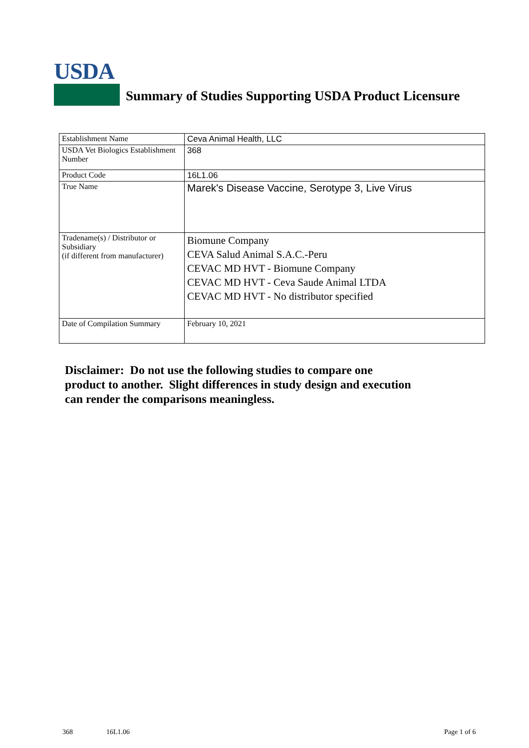USDA
Summary of Studies Supporting USDA Product Licensure
| Establishment Name | Ceva Animal Health, LLC |
| USDA Vet Biologics Establishment Number | 368 |
| Product Code | 16L1.06 |
| True Name | Marek's Disease Vaccine, Serotype 3, Live Virus |
| Tradename(s) / Distributor or Subsidiary (if different from manufacturer) | Biomune Company CEVA Salud Animal S.A.C.-Peru CEVAC MD HVT - Biomune Company CEVAC MD HVT - Ceva Saude Animal LTDA CEVAC MD HVT - No distributor specified |
| Date of Compilation Summary | February 10, 2021 |
Disclaimer: Do not use the following studies to compare one
product to another. Slight differences in study design and execution
can render the comparisons meaningless.
368 16L1.06 Page 1 of 6